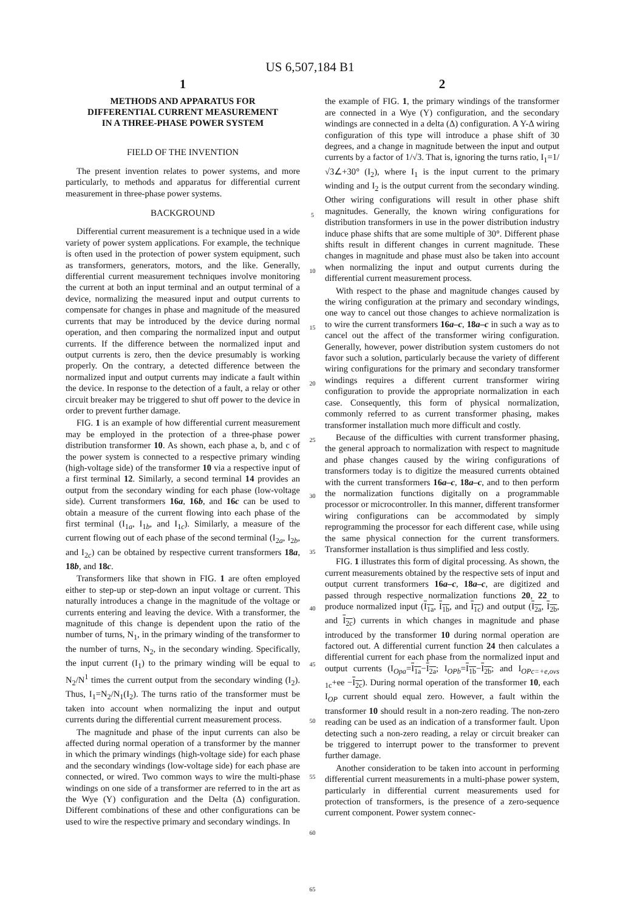US 6,507,184 B1
1
METHODS AND APPARATUS FOR
DIFFERENTIAL CURRENT MEASUREMENT
IN A THREE-PHASE POWER SYSTEM
FIELD OF THE INVENTION
The present invention relates to power systems, and more particularly, to methods and apparatus for differential current measurement in three-phase power systems.
BACKGROUND
Differential current measurement is a technique used in a wide variety of power system applications. For example, the technique is often used in the protection of power system equipment, such as transformers, generators, motors, and the like. Generally, differential current measurement techniques involve monitoring the current at both an input terminal and an output terminal of a device, normalizing the measured input and output currents to compensate for changes in phase and magnitude of the measured currents that may be introduced by the device during normal operation, and then comparing the normalized input and output currents. If the difference between the normalized input and output currents is zero, then the device presumably is working properly. On the contrary, a detected difference between the normalized input and output currents may indicate a fault within the device. In response to the detection of a fault, a relay or other circuit breaker may be triggered to shut off power to the device in order to prevent further damage.
FIG. 1 is an example of how differential current measurement may be employed in the protection of a three-phase power distribution transformer 10. As shown, each phase a, b, and c of the power system is connected to a respective primary winding (high-voltage side) of the transformer 10 via a respective input of a first terminal 12. Similarly, a second terminal 14 provides an output from the secondary winding for each phase (low-voltage side). Current transformers 16a, 16b, and 16c can be used to obtain a measure of the current flowing into each phase of the first terminal (I<sub>1a</sub>, I<sub>1b</sub>, and I<sub>1c</sub>). Similarly, a measure of the current flowing out of each phase of the second terminal (I<sub>2a</sub>, I<sub>2b</sub>, and I<sub>2c</sub>) can be obtained by respective current transformers 18a, 18b, and 18c.
Transformers like that shown in FIG. 1 are often employed either to step-up or step-down an input voltage or current. This naturally introduces a change in the magnitude of the voltage or currents entering and leaving the device. With a transformer, the magnitude of this change is dependent upon the ratio of the number of turns, N<sub>1</sub>, in the primary winding of the transformer to the number of turns, N<sub>2</sub>, in the secondary winding. Specifically, the input current (I<sub>1</sub>) to the primary winding will be equal to N<sub>2</sub>/N<sup>1</sup> times the current output from the secondary winding (I<sub>2</sub>). Thus, I<sub>1</sub>=N<sub>2</sub>/N<sub>1</sub>(I<sub>2</sub>). The turns ratio of the transformer must be taken into account when normalizing the input and output currents during the differential current measurement process.
The magnitude and phase of the input currents can also be affected during normal operation of a transformer by the manner in which the primary windings (high-voltage side) for each phase and the secondary windings (low-voltage side) for each phase are connected, or wired. Two common ways to wire the multi-phase windings on one side of a transformer are referred to in the art as the Wye (Y) configuration and the Delta (Δ) configuration. Different combinations of these and other configurations can be used to wire the respective primary and secondary windings. In
5
10
15
20
25
30
35
40
45
50
55
60
65
2
the example of FIG. 1, the primary windings of the transformer are connected in a Wye (Y) configuration, and the secondary windings are connected in a delta (Δ) configuration. A Y-Δ wiring configuration of this type will introduce a phase shift of 30 degrees, and a change in magnitude between the input and output currents by a factor of 1/√3. That is, ignoring the turns ratio, I<sub>1</sub>=1/√3∠+30° (I<sub>2</sub>), where I<sub>1</sub> is the input current to the primary winding and I<sub>2</sub> is the output current from the secondary winding. Other wiring configurations will result in other phase shift magnitudes. Generally, the known wiring configurations for distribution transformers in use in the power distribution industry induce phase shifts that are some multiple of 30°. Different phase shifts result in different changes in current magnitude. These changes in magnitude and phase must also be taken into account when normalizing the input and output currents during the differential current measurement process.
With respect to the phase and magnitude changes caused by the wiring configuration at the primary and secondary windings, one way to cancel out those changes to achieve normalization is to wire the current transformers 16a–c, 18a–c in such a way as to cancel out the affect of the transformer wiring configuration. Generally, however, power distribution system customers do not favor such a solution, particularly because the variety of different wiring configurations for the primary and secondary transformer windings requires a different current transformer wiring configuration to provide the appropriate normalization in each case. Consequently, this form of physical normalization, commonly referred to as current transformer phasing, makes transformer installation much more difficult and costly.
Because of the difficulties with current transformer phasing, the general approach to normalization with respect to magnitude and phase changes caused by the wiring configurations of transformers today is to digitize the measured currents obtained with the current transformers 16a–c, 18a–c, and to then perform the normalization functions digitally on a programmable processor or microcontroller. In this manner, different transformer wiring configurations can be accommodated by simply reprogramming the processor for each different case, while using the same physical connection for the current transformers. Transformer installation is thus simplified and less costly.
FIG. 1 illustrates this form of digital processing. As shown, the current measurements obtained by the respective sets of input and output current transformers 16a–c, 18a–c, are digitized and passed through respective normalization functions 20, 22 to produce normalized input (I<sub>1a</sub>, I<sub>1b</sub>, and I<sub>1c</sub>) and output (I<sub>2a</sub>, I<sub>2b</sub>, and I<sub>2c</sub>) currents in which changes in magnitude and phase introduced by the transformer 10 during normal operation are factored out. A differential current function 24 then calculates a differential current for each phase from the normalized input and output currents (I<sub>Opa</sub>=I<sub>1a</sub>−I<sub>2a</sub>; I<sub>OPb</sub>=I<sub>1b</sub>−I<sub>2b</sub>; and I<sub>OPc=+e,ovs 1c</sub>+ee −I<sub>2c</sub>). During normal operation of the transformer 10, each I<sub>OP</sub> current should equal zero. However, a fault within the transformer 10 should result in a non-zero reading. The non-zero reading can be used as an indication of a transformer fault. Upon detecting such a non-zero reading, a relay or circuit breaker can be triggered to interrupt power to the transformer to prevent further damage.
Another consideration to be taken into account in performing differential current measurements in a multi-phase power system, particularly in differential current measurements used for protection of transformers, is the presence of a zero-sequence current component. Power system connec-